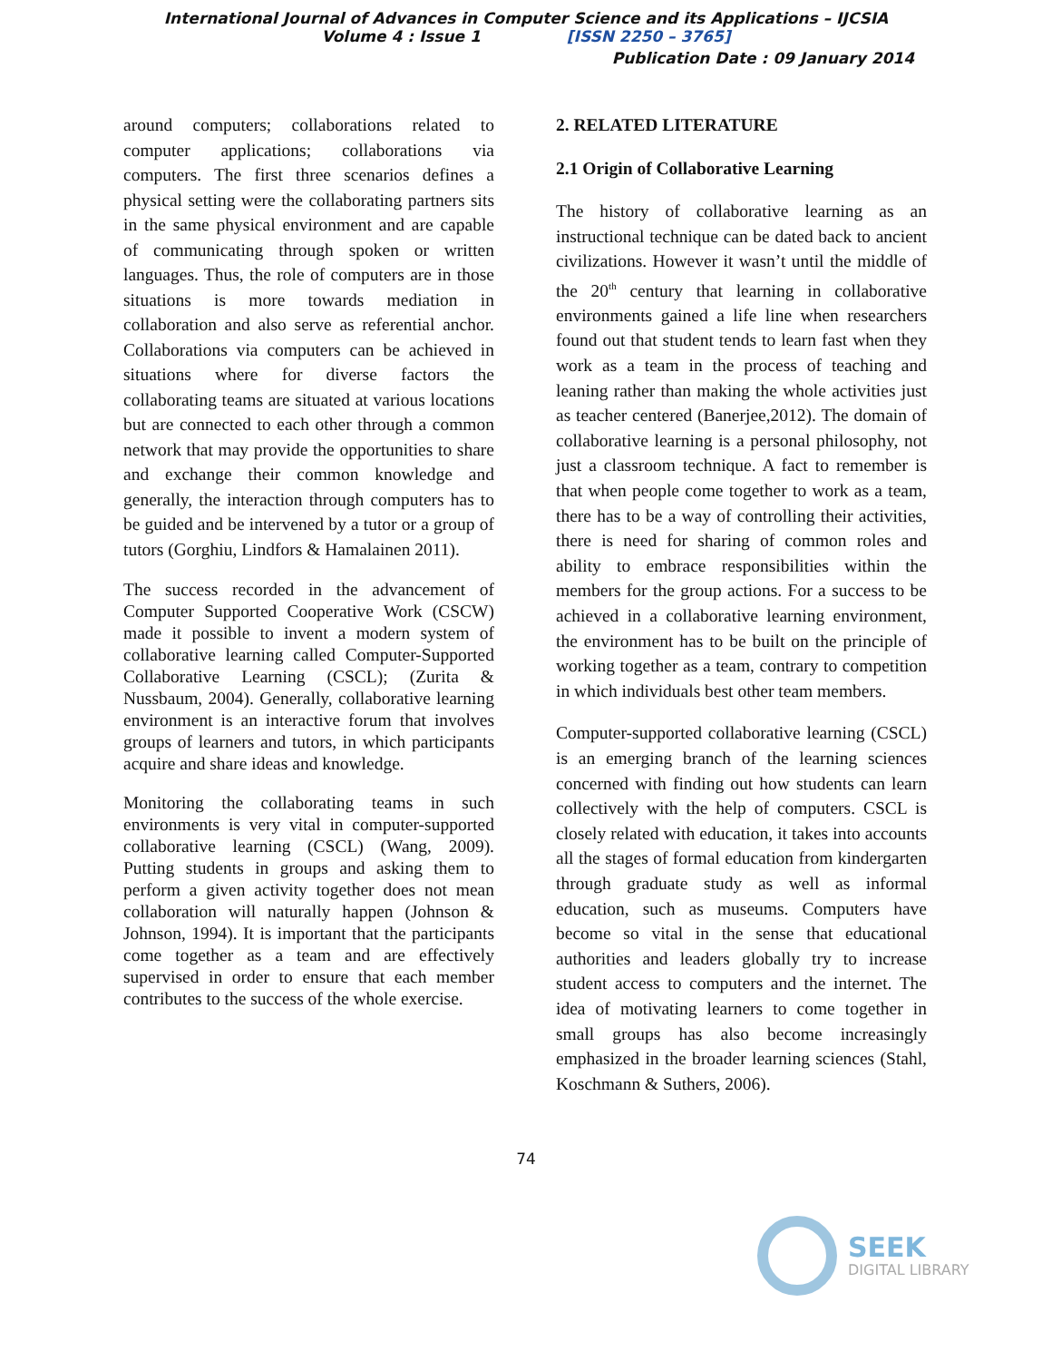International Journal of Advances in Computer Science and its Applications – IJCSIA
Volume 4 : Issue 1 [ISSN 2250 – 3765]
Publication Date : 09 January 2014
around computers; collaborations related to computer applications; collaborations via computers. The first three scenarios defines a physical setting were the collaborating partners sits in the same physical environment and are capable of communicating through spoken or written languages. Thus, the role of computers are in those situations is more towards mediation in collaboration and also serve as referential anchor. Collaborations via computers can be achieved in situations where for diverse factors the collaborating teams are situated at various locations but are connected to each other through a common network that may provide the opportunities to share and exchange their common knowledge and generally, the interaction through computers has to be guided and be intervened by a tutor or a group of tutors (Gorghiu, Lindfors & Hamalainen 2011).
The success recorded in the advancement of Computer Supported Cooperative Work (CSCW) made it possible to invent a modern system of collaborative learning called Computer-Supported Collaborative Learning (CSCL); (Zurita & Nussbaum, 2004). Generally, collaborative learning environment is an interactive forum that involves groups of learners and tutors, in which participants acquire and share ideas and knowledge.
Monitoring the collaborating teams in such environments is very vital in computer-supported collaborative learning (CSCL) (Wang, 2009). Putting students in groups and asking them to perform a given activity together does not mean collaboration will naturally happen (Johnson & Johnson, 1994). It is important that the participants come together as a team and are effectively supervised in order to ensure that each member contributes to the success of the whole exercise.
2. RELATED LITERATURE
2.1 Origin of Collaborative Learning
The history of collaborative learning as an instructional technique can be dated back to ancient civilizations. However it wasn’t until the middle of the 20<sup>th</sup> century that learning in collaborative environments gained a life line when researchers found out that student tends to learn fast when they work as a team in the process of teaching and leaning rather than making the whole activities just as teacher centered (Banerjee,2012). The domain of collaborative learning is a personal philosophy, not just a classroom technique. A fact to remember is that when people come together to work as a team, there has to be a way of controlling their activities, there is need for sharing of common roles and ability to embrace responsibilities within the members for the group actions. For a success to be achieved in a collaborative learning environment, the environment has to be built on the principle of working together as a team, contrary to competition in which individuals best other team members.
Computer-supported collaborative learning (CSCL) is an emerging branch of the learning sciences concerned with finding out how students can learn collectively with the help of computers. CSCL is closely related with education, it takes into accounts all the stages of formal education from kindergarten through graduate study as well as informal education, such as museums. Computers have become so vital in the sense that educational authorities and leaders globally try to increase student access to computers and the internet. The idea of motivating learners to come together in small groups has also become increasingly emphasized in the broader learning sciences (Stahl, Koschmann & Suthers, 2006).
74
SEEK
DIGITAL LIBRARY